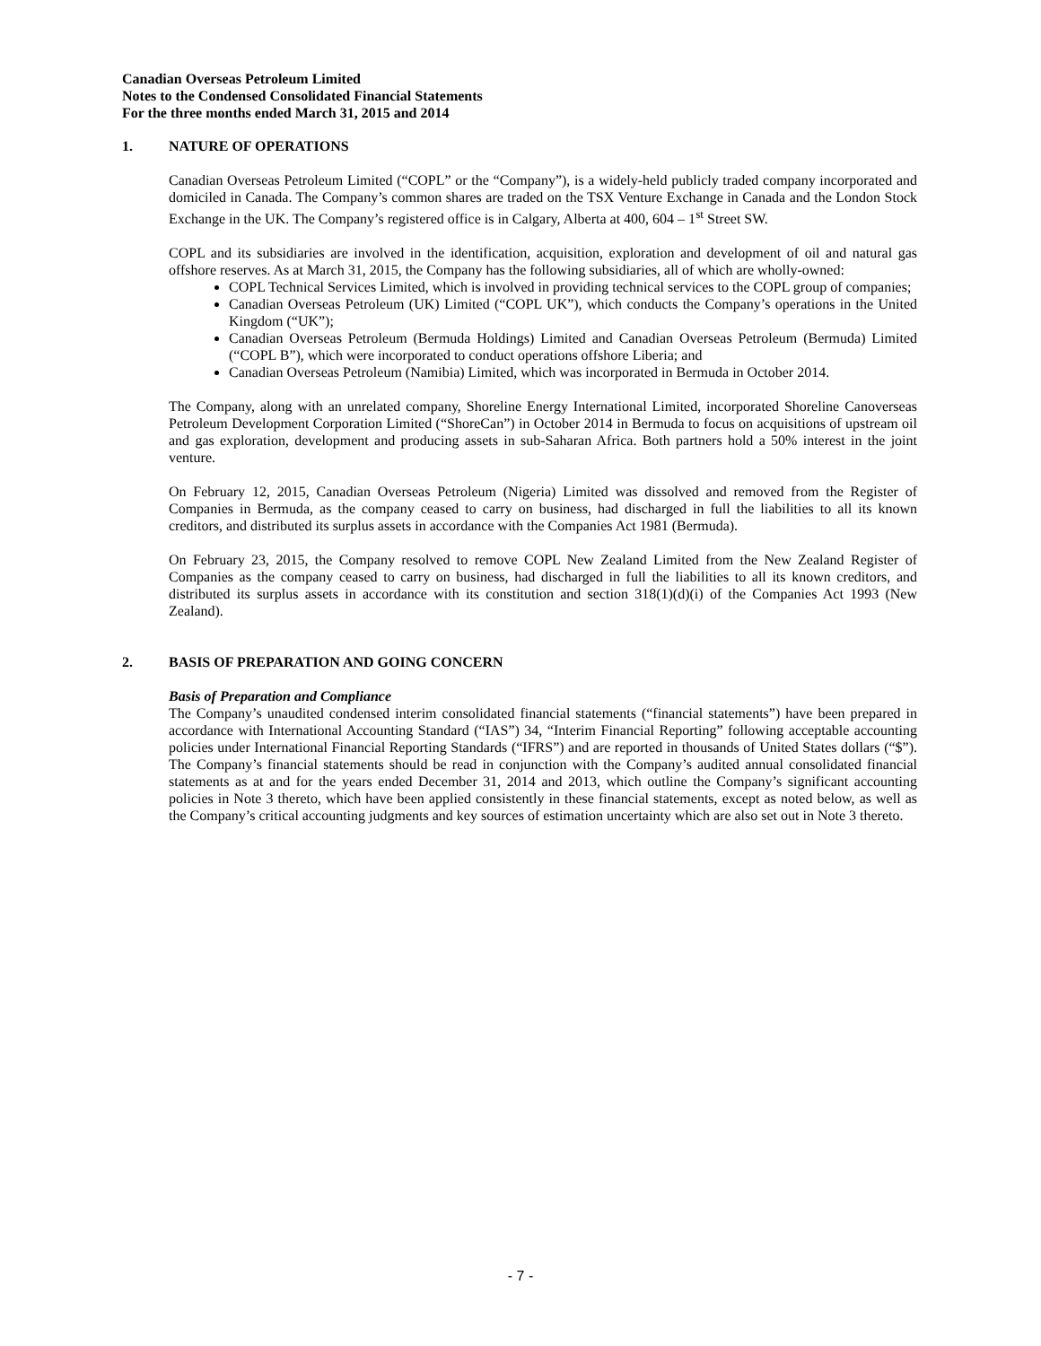Canadian Overseas Petroleum Limited
Notes to the Condensed Consolidated Financial Statements
For the three months ended March 31, 2015 and 2014
1. NATURE OF OPERATIONS
Canadian Overseas Petroleum Limited (“COPL” or the “Company”), is a widely-held publicly traded company incorporated and domiciled in Canada. The Company’s common shares are traded on the TSX Venture Exchange in Canada and the London Stock Exchange in the UK. The Company’s registered office is in Calgary, Alberta at 400, 604 – 1<sup>st</sup> Street SW.
COPL and its subsidiaries are involved in the identification, acquisition, exploration and development of oil and natural gas offshore reserves. As at March 31, 2015, the Company has the following subsidiaries, all of which are wholly-owned:
COPL Technical Services Limited, which is involved in providing technical services to the COPL group of companies;
Canadian Overseas Petroleum (UK) Limited (“COPL UK”), which conducts the Company’s operations in the United Kingdom (“UK”);
Canadian Overseas Petroleum (Bermuda Holdings) Limited and Canadian Overseas Petroleum (Bermuda) Limited (“COPL B”), which were incorporated to conduct operations offshore Liberia; and
Canadian Overseas Petroleum (Namibia) Limited, which was incorporated in Bermuda in October 2014.
The Company, along with an unrelated company, Shoreline Energy International Limited, incorporated Shoreline Canoverseas Petroleum Development Corporation Limited (“ShoreCan”) in October 2014 in Bermuda to focus on acquisitions of upstream oil and gas exploration, development and producing assets in sub-Saharan Africa. Both partners hold a 50% interest in the joint venture.
On February 12, 2015, Canadian Overseas Petroleum (Nigeria) Limited was dissolved and removed from the Register of Companies in Bermuda, as the company ceased to carry on business, had discharged in full the liabilities to all its known creditors, and distributed its surplus assets in accordance with the Companies Act 1981 (Bermuda).
On February 23, 2015, the Company resolved to remove COPL New Zealand Limited from the New Zealand Register of Companies as the company ceased to carry on business, had discharged in full the liabilities to all its known creditors, and distributed its surplus assets in accordance with its constitution and section 318(1)(d)(i) of the Companies Act 1993 (New Zealand).
2. BASIS OF PREPARATION AND GOING CONCERN
Basis of Preparation and Compliance
The Company’s unaudited condensed interim consolidated financial statements (“financial statements”) have been prepared in accordance with International Accounting Standard (“IAS”) 34, “Interim Financial Reporting” following acceptable accounting policies under International Financial Reporting Standards (“IFRS”) and are reported in thousands of United States dollars (“$”). The Company’s financial statements should be read in conjunction with the Company’s audited annual consolidated financial statements as at and for the years ended December 31, 2014 and 2013, which outline the Company’s significant accounting policies in Note 3 thereto, which have been applied consistently in these financial statements, except as noted below, as well as the Company’s critical accounting judgments and key sources of estimation uncertainty which are also set out in Note 3 thereto.
- 7 -